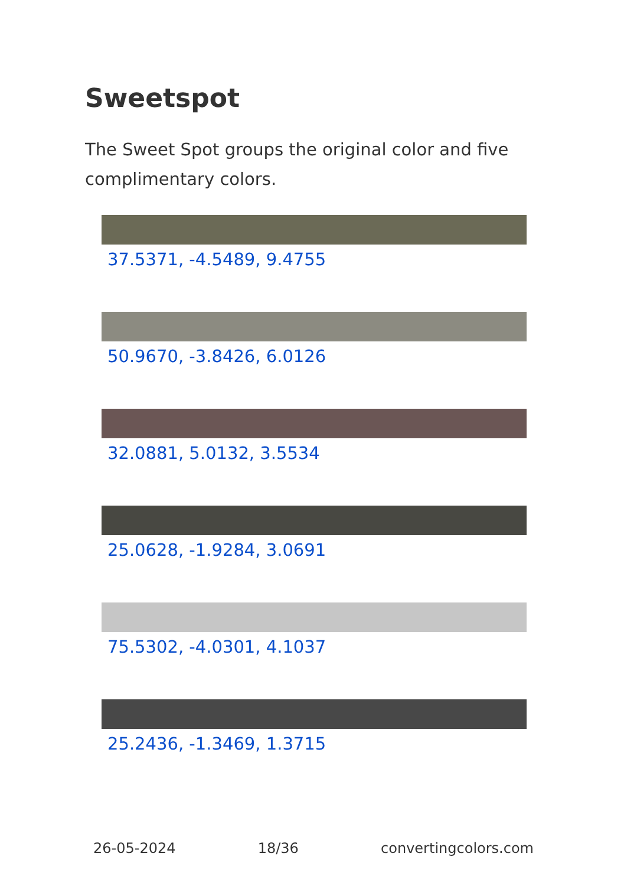Sweetspot
The Sweet Spot groups the original color and five complimentary colors.
37.5371, -4.5489, 9.4755
50.9670, -3.8426, 6.0126
32.0881, 5.0132, 3.5534
25.0628, -1.9284, 3.0691
75.5302, -4.0301, 4.1037
25.2436, -1.3469, 1.3715
26-05-2024 18/36 convertingcolors.com